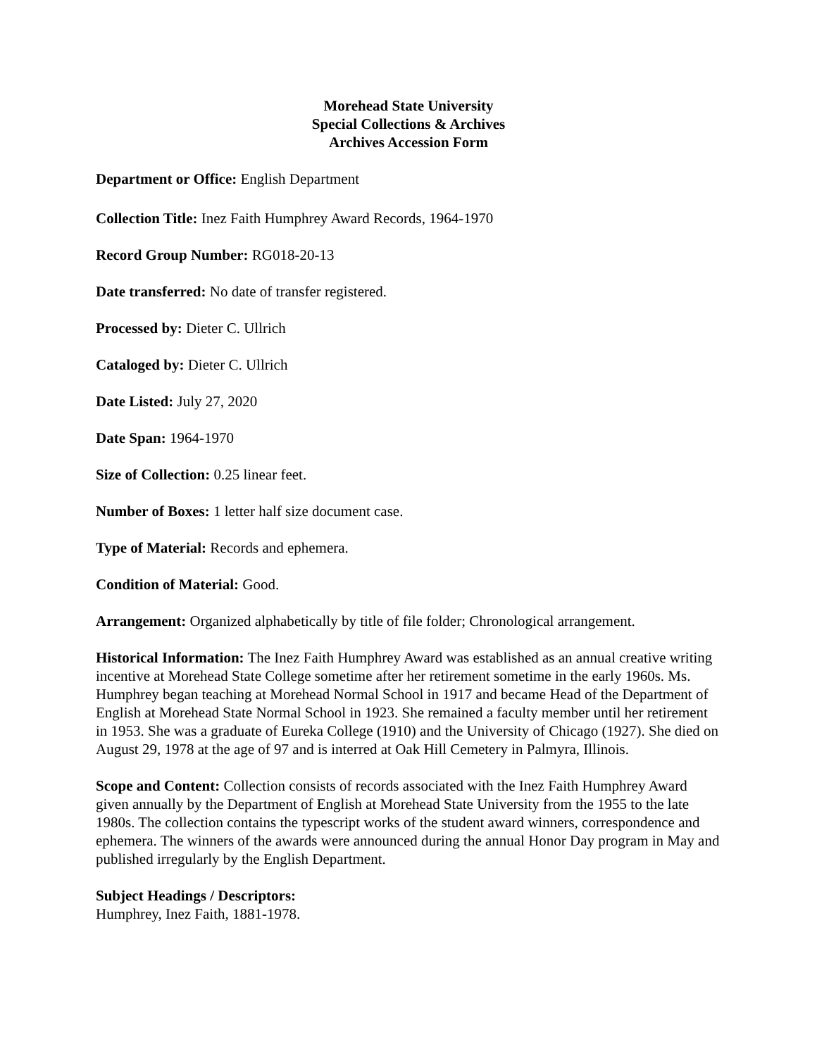Morehead State University
Special Collections & Archives
Archives Accession Form
Department or Office: English Department
Collection Title: Inez Faith Humphrey Award Records, 1964-1970
Record Group Number: RG018-20-13
Date transferred: No date of transfer registered.
Processed by: Dieter C. Ullrich
Cataloged by: Dieter C. Ullrich
Date Listed: July 27, 2020
Date Span: 1964-1970
Size of Collection: 0.25 linear feet.
Number of Boxes: 1 letter half size document case.
Type of Material: Records and ephemera.
Condition of Material: Good.
Arrangement: Organized alphabetically by title of file folder; Chronological arrangement.
Historical Information: The Inez Faith Humphrey Award was established as an annual creative writing incentive at Morehead State College sometime after her retirement sometime in the early 1960s. Ms. Humphrey began teaching at Morehead Normal School in 1917 and became Head of the Department of English at Morehead State Normal School in 1923. She remained a faculty member until her retirement in 1953. She was a graduate of Eureka College (1910) and the University of Chicago (1927). She died on August 29, 1978 at the age of 97 and is interred at Oak Hill Cemetery in Palmyra, Illinois.
Scope and Content: Collection consists of records associated with the Inez Faith Humphrey Award given annually by the Department of English at Morehead State University from the 1955 to the late 1980s. The collection contains the typescript works of the student award winners, correspondence and ephemera. The winners of the awards were announced during the annual Honor Day program in May and published irregularly by the English Department.
Subject Headings / Descriptors:
Humphrey, Inez Faith, 1881-1978.